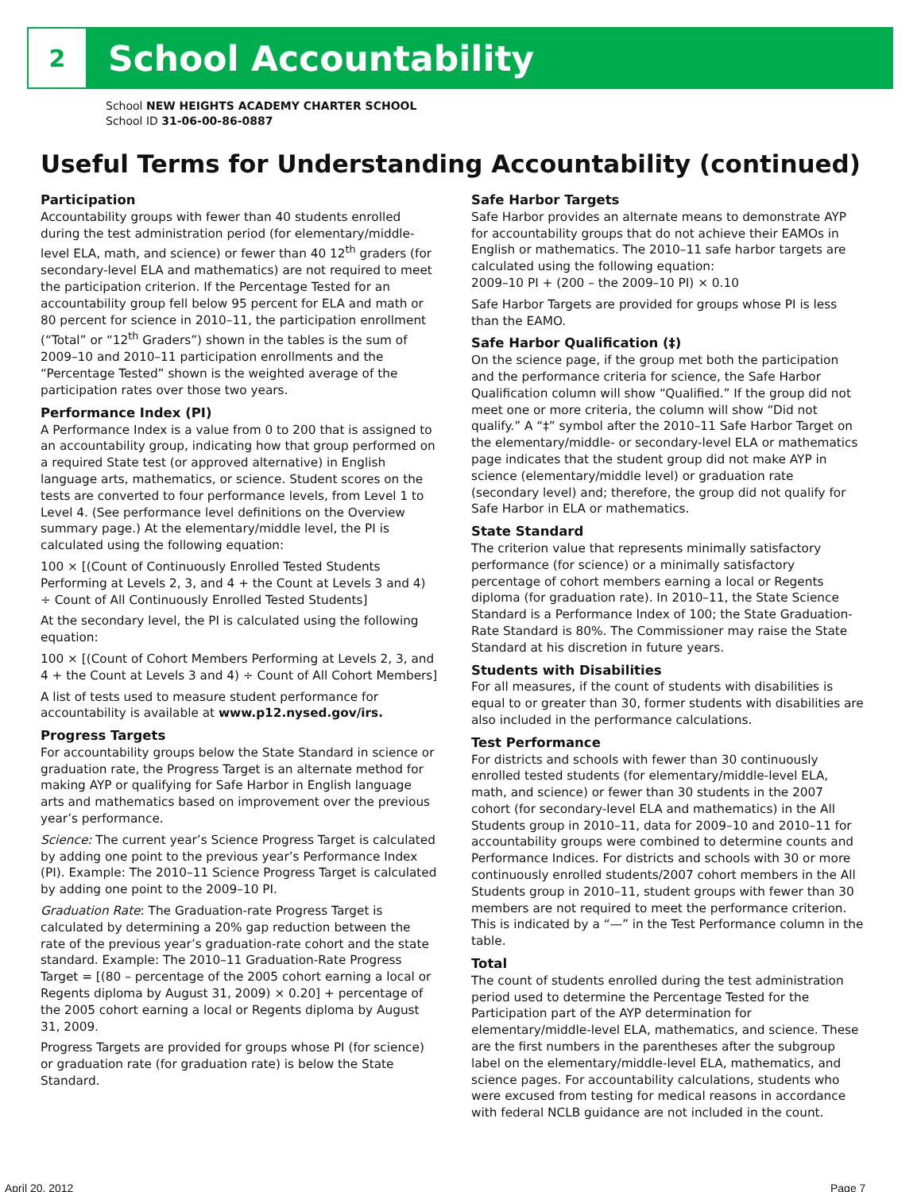2
School Accountability
School NEW HEIGHTS ACADEMY CHARTER SCHOOL
School ID 31-06-00-86-0887
Useful Terms for Understanding Accountability (continued)
Participation
Accountability groups with fewer than 40 students enrolled during the test administration period (for elementary/middle-level ELA, math, and science) or fewer than 40 12<sup>th</sup> graders (for secondary-level ELA and mathematics) are not required to meet the participation criterion. If the Percentage Tested for an accountability group fell below 95 percent for ELA and math or 80 percent for science in 2010–11, the participation enrollment (“Total” or “12<sup>th</sup> Graders”) shown in the tables is the sum of 2009–10 and 2010–11 participation enrollments and the “Percentage Tested” shown is the weighted average of the participation rates over those two years.
Performance Index (PI)
A Performance Index is a value from 0 to 200 that is assigned to an accountability group, indicating how that group performed on a required State test (or approved alternative) in English language arts, mathematics, or science. Student scores on the tests are converted to four performance levels, from Level 1 to Level 4. (See performance level definitions on the Overview summary page.) At the elementary/middle level, the PI is calculated using the following equation:
100 × [(Count of Continuously Enrolled Tested Students Performing at Levels 2, 3, and 4 + the Count at Levels 3 and 4) ÷ Count of All Continuously Enrolled Tested Students]
At the secondary level, the PI is calculated using the following equation:
100 × [(Count of Cohort Members Performing at Levels 2, 3, and 4 + the Count at Levels 3 and 4) ÷ Count of All Cohort Members]
A list of tests used to measure student performance for accountability is available at www.p12.nysed.gov/irs.
Progress Targets
For accountability groups below the State Standard in science or graduation rate, the Progress Target is an alternate method for making AYP or qualifying for Safe Harbor in English language arts and mathematics based on improvement over the previous year’s performance.
Science: The current year’s Science Progress Target is calculated by adding one point to the previous year’s Performance Index (PI). Example: The 2010–11 Science Progress Target is calculated by adding one point to the 2009–10 PI.
Graduation Rate: The Graduation-rate Progress Target is calculated by determining a 20% gap reduction between the rate of the previous year’s graduation-rate cohort and the state standard. Example: The 2010–11 Graduation-Rate Progress Target = [(80 – percentage of the 2005 cohort earning a local or Regents diploma by August 31, 2009) × 0.20] + percentage of the 2005 cohort earning a local or Regents diploma by August 31, 2009.
Progress Targets are provided for groups whose PI (for science) or graduation rate (for graduation rate) is below the State Standard.
Safe Harbor Targets
Safe Harbor provides an alternate means to demonstrate AYP for accountability groups that do not achieve their EAMOs in English or mathematics. The 2010–11 safe harbor targets are calculated using the following equation:
2009–10 PI + (200 – the 2009–10 PI) × 0.10
Safe Harbor Targets are provided for groups whose PI is less than the EAMO.
Safe Harbor Qualification (‡)
On the science page, if the group met both the participation and the performance criteria for science, the Safe Harbor Qualification column will show “Qualified.” If the group did not meet one or more criteria, the column will show “Did not qualify.” A “‡” symbol after the 2010–11 Safe Harbor Target on the elementary/middle- or secondary-level ELA or mathematics page indicates that the student group did not make AYP in science (elementary/middle level) or graduation rate (secondary level) and; therefore, the group did not qualify for Safe Harbor in ELA or mathematics.
State Standard
The criterion value that represents minimally satisfactory performance (for science) or a minimally satisfactory percentage of cohort members earning a local or Regents diploma (for graduation rate). In 2010–11, the State Science Standard is a Performance Index of 100; the State Graduation-Rate Standard is 80%. The Commissioner may raise the State Standard at his discretion in future years.
Students with Disabilities
For all measures, if the count of students with disabilities is equal to or greater than 30, former students with disabilities are also included in the performance calculations.
Test Performance
For districts and schools with fewer than 30 continuously enrolled tested students (for elementary/middle-level ELA, math, and science) or fewer than 30 students in the 2007 cohort (for secondary-level ELA and mathematics) in the All Students group in 2010–11, data for 2009–10 and 2010–11 for accountability groups were combined to determine counts and Performance Indices. For districts and schools with 30 or more continuously enrolled students/2007 cohort members in the All Students group in 2010–11, student groups with fewer than 30 members are not required to meet the performance criterion. This is indicated by a “—” in the Test Performance column in the table.
Total
The count of students enrolled during the test administration period used to determine the Percentage Tested for the Participation part of the AYP determination for elementary/middle-level ELA, mathematics, and science. These are the first numbers in the parentheses after the subgroup label on the elementary/middle-level ELA, mathematics, and science pages. For accountability calculations, students who were excused from testing for medical reasons in accordance with federal NCLB guidance are not included in the count.
April 20, 2012 Page 7